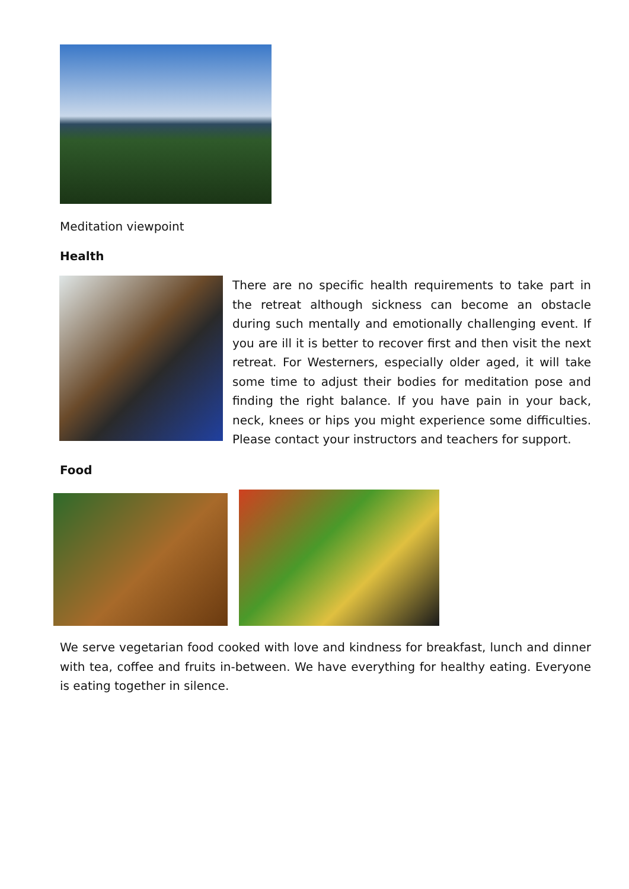Meditation viewpoint
Health
There are no specific health requirements to take part in the retreat although sickness can become an obstacle during such mentally and emotionally challenging event. If you are ill it is better to recover first and then visit the next retreat. For Westerners, especially older aged, it will take some time to adjust their bodies for meditation pose and finding the right balance. If you have pain in your back, neck, knees or hips you might experience some difficulties. Please contact your instructors and teachers for support.
Food
We serve vegetarian food cooked with love and kindness for breakfast, lunch and dinner with tea, coffee and fruits in-between. We have everything for healthy eating. Everyone is eating together in silence.